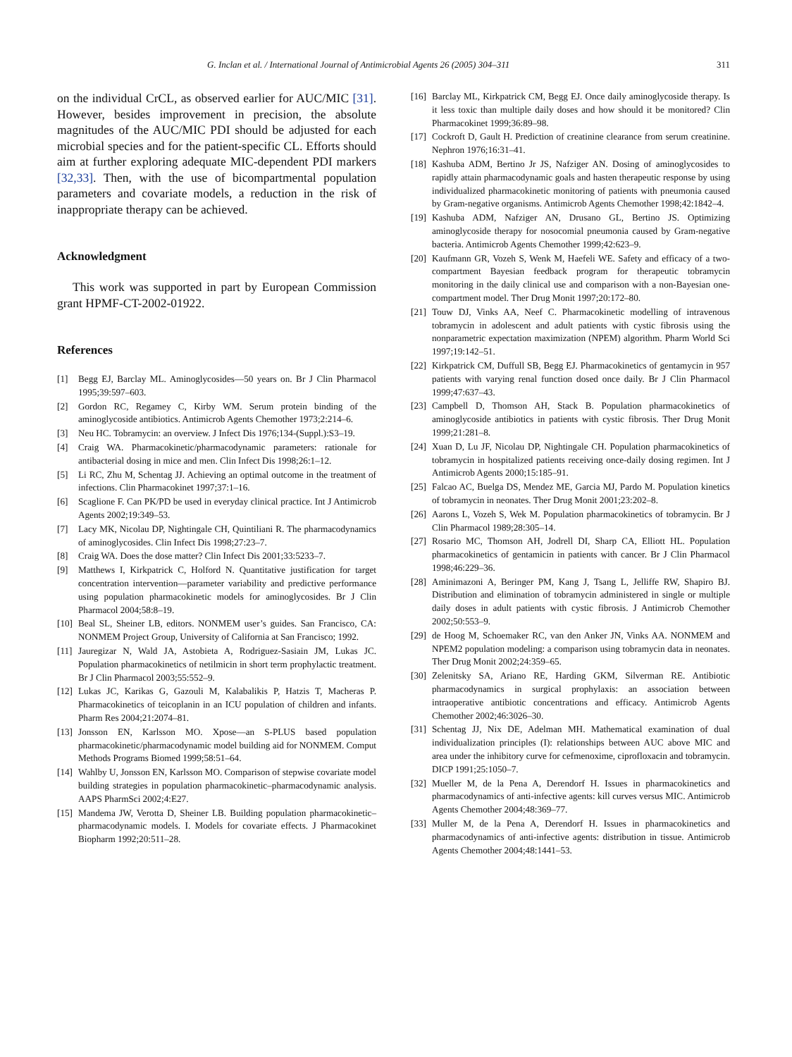G. Inclan et al. / International Journal of Antimicrobial Agents 26 (2005) 304–311 311
on the individual CrCL, as observed earlier for AUC/MIC [31]. However, besides improvement in precision, the absolute magnitudes of the AUC/MIC PDI should be adjusted for each microbial species and for the patient-specific CL. Efforts should aim at further exploring adequate MIC-dependent PDI markers [32,33]. Then, with the use of bicompartmental population parameters and covariate models, a reduction in the risk of inappropriate therapy can be achieved.
Acknowledgment
This work was supported in part by European Commission grant HPMF-CT-2002-01922.
References
[1] Begg EJ, Barclay ML. Aminoglycosides—50 years on. Br J Clin Pharmacol 1995;39:597–603.
[2] Gordon RC, Regamey C, Kirby WM. Serum protein binding of the aminoglycoside antibiotics. Antimicrob Agents Chemother 1973;2:214–6.
[3] Neu HC. Tobramycin: an overview. J Infect Dis 1976;134-(Suppl.):S3–19.
[4] Craig WA. Pharmacokinetic/pharmacodynamic parameters: rationale for antibacterial dosing in mice and men. Clin Infect Dis 1998;26:1–12.
[5] Li RC, Zhu M, Schentag JJ. Achieving an optimal outcome in the treatment of infections. Clin Pharmacokinet 1997;37:1–16.
[6] Scaglione F. Can PK/PD be used in everyday clinical practice. Int J Antimicrob Agents 2002;19:349–53.
[7] Lacy MK, Nicolau DP, Nightingale CH, Quintiliani R. The pharmacodynamics of aminoglycosides. Clin Infect Dis 1998;27:23–7.
[8] Craig WA. Does the dose matter? Clin Infect Dis 2001;33:5233–7.
[9] Matthews I, Kirkpatrick C, Holford N. Quantitative justification for target concentration intervention—parameter variability and predictive performance using population pharmacokinetic models for aminoglycosides. Br J Clin Pharmacol 2004;58:8–19.
[10] Beal SL, Sheiner LB, editors. NONMEM user’s guides. San Francisco, CA: NONMEM Project Group, University of California at San Francisco; 1992.
[11] Jauregizar N, Wald JA, Astobieta A, Rodriguez-Sasiain JM, Lukas JC. Population pharmacokinetics of netilmicin in short term prophylactic treatment. Br J Clin Pharmacol 2003;55:552–9.
[12] Lukas JC, Karikas G, Gazouli M, Kalabalikis P, Hatzis T, Macheras P. Pharmacokinetics of teicoplanin in an ICU population of children and infants. Pharm Res 2004;21:2074–81.
[13] Jonsson EN, Karlsson MO. Xpose—an S-PLUS based population pharmacokinetic/pharmacodynamic model building aid for NONMEM. Comput Methods Programs Biomed 1999;58:51–64.
[14] Wahlby U, Jonsson EN, Karlsson MO. Comparison of stepwise covariate model building strategies in population pharmacokinetic–pharmacodynamic analysis. AAPS PharmSci 2002;4:E27.
[15] Mandema JW, Verotta D, Sheiner LB. Building population pharmacokinetic–pharmacodynamic models. I. Models for covariate effects. J Pharmacokinet Biopharm 1992;20:511–28.
[16] Barclay ML, Kirkpatrick CM, Begg EJ. Once daily aminoglycoside therapy. Is it less toxic than multiple daily doses and how should it be monitored? Clin Pharmacokinet 1999;36:89–98.
[17] Cockroft D, Gault H. Prediction of creatinine clearance from serum creatinine. Nephron 1976;16:31–41.
[18] Kashuba ADM, Bertino Jr JS, Nafziger AN. Dosing of aminoglycosides to rapidly attain pharmacodynamic goals and hasten therapeutic response by using individualized pharmacokinetic monitoring of patients with pneumonia caused by Gram-negative organisms. Antimicrob Agents Chemother 1998;42:1842–4.
[19] Kashuba ADM, Nafziger AN, Drusano GL, Bertino JS. Optimizing aminoglycoside therapy for nosocomial pneumonia caused by Gram-negative bacteria. Antimicrob Agents Chemother 1999;42:623–9.
[20] Kaufmann GR, Vozeh S, Wenk M, Haefeli WE. Safety and efficacy of a two-compartment Bayesian feedback program for therapeutic tobramycin monitoring in the daily clinical use and comparison with a non-Bayesian one-compartment model. Ther Drug Monit 1997;20:172–80.
[21] Touw DJ, Vinks AA, Neef C. Pharmacokinetic modelling of intravenous tobramycin in adolescent and adult patients with cystic fibrosis using the nonparametric expectation maximization (NPEM) algorithm. Pharm World Sci 1997;19:142–51.
[22] Kirkpatrick CM, Duffull SB, Begg EJ. Pharmacokinetics of gentamycin in 957 patients with varying renal function dosed once daily. Br J Clin Pharmacol 1999;47:637–43.
[23] Campbell D, Thomson AH, Stack B. Population pharmacokinetics of aminoglycoside antibiotics in patients with cystic fibrosis. Ther Drug Monit 1999;21:281–8.
[24] Xuan D, Lu JF, Nicolau DP, Nightingale CH. Population pharmacokinetics of tobramycin in hospitalized patients receiving once-daily dosing regimen. Int J Antimicrob Agents 2000;15:185–91.
[25] Falcao AC, Buelga DS, Mendez ME, Garcia MJ, Pardo M. Population kinetics of tobramycin in neonates. Ther Drug Monit 2001;23:202–8.
[26] Aarons L, Vozeh S, Wek M. Population pharmacokinetics of tobramycin. Br J Clin Pharmacol 1989;28:305–14.
[27] Rosario MC, Thomson AH, Jodrell DI, Sharp CA, Elliott HL. Population pharmacokinetics of gentamicin in patients with cancer. Br J Clin Pharmacol 1998;46:229–36.
[28] Aminimazoni A, Beringer PM, Kang J, Tsang L, Jelliffe RW, Shapiro BJ. Distribution and elimination of tobramycin administered in single or multiple daily doses in adult patients with cystic fibrosis. J Antimicrob Chemother 2002;50:553–9.
[29] de Hoog M, Schoemaker RC, van den Anker JN, Vinks AA. NONMEM and NPEM2 population modeling: a comparison using tobramycin data in neonates. Ther Drug Monit 2002;24:359–65.
[30] Zelenitsky SA, Ariano RE, Harding GKM, Silverman RE. Antibiotic pharmacodynamics in surgical prophylaxis: an association between intraoperative antibiotic concentrations and efficacy. Antimicrob Agents Chemother 2002;46:3026–30.
[31] Schentag JJ, Nix DE, Adelman MH. Mathematical examination of dual individualization principles (I): relationships between AUC above MIC and area under the inhibitory curve for cefmenoxime, ciprofloxacin and tobramycin. DICP 1991;25:1050–7.
[32] Mueller M, de la Pena A, Derendorf H. Issues in pharmacokinetics and pharmacodynamics of anti-infective agents: kill curves versus MIC. Antimicrob Agents Chemother 2004;48:369–77.
[33] Muller M, de la Pena A, Derendorf H. Issues in pharmacokinetics and pharmacodynamics of anti-infective agents: distribution in tissue. Antimicrob Agents Chemother 2004;48:1441–53.